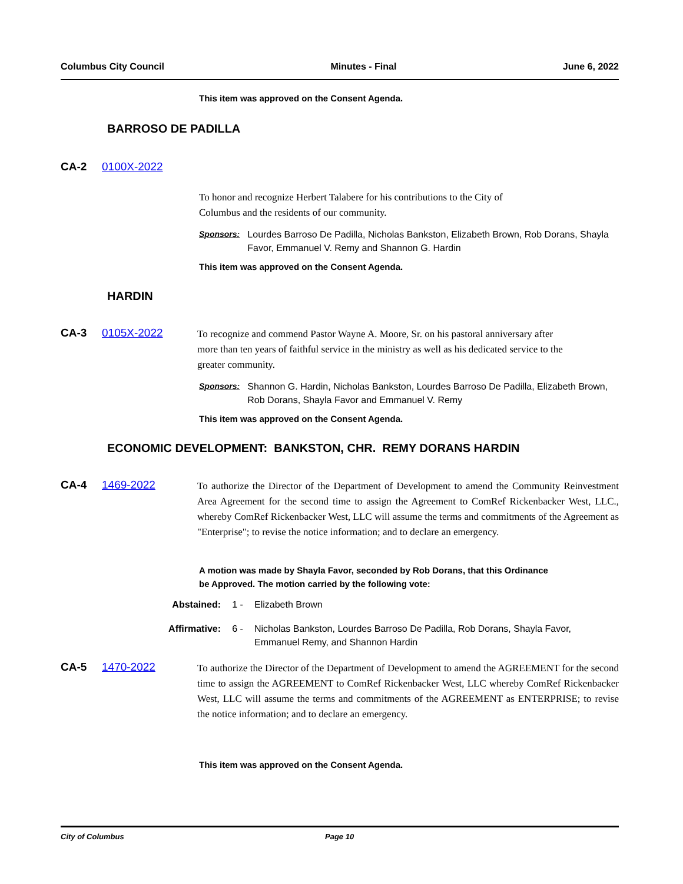Columbus City Council Minutes - Final June 6, 2022
This item was approved on the Consent Agenda.
BARROSO DE PADILLA
CA-2 0100X-2022
To honor and recognize Herbert Talabere for his contributions to the City of Columbus and the residents of our community.
Sponsors: Lourdes Barroso De Padilla, Nicholas Bankston, Elizabeth Brown, Rob Dorans, Shayla Favor, Emmanuel V. Remy and Shannon G. Hardin
This item was approved on the Consent Agenda.
HARDIN
CA-3 0105X-2022
To recognize and commend Pastor Wayne A. Moore, Sr. on his pastoral anniversary after more than ten years of faithful service in the ministry as well as his dedicated service to the greater community.
Sponsors: Shannon G. Hardin, Nicholas Bankston, Lourdes Barroso De Padilla, Elizabeth Brown, Rob Dorans, Shayla Favor and Emmanuel V. Remy
This item was approved on the Consent Agenda.
ECONOMIC DEVELOPMENT: BANKSTON, CHR. REMY DORANS HARDIN
CA-4 1469-2022
To authorize the Director of the Department of Development to amend the Community Reinvestment Area Agreement for the second time to assign the Agreement to ComRef Rickenbacker West, LLC., whereby ComRef Rickenbacker West, LLC will assume the terms and commitments of the Agreement as "Enterprise"; to revise the notice information; and to declare an emergency.
A motion was made by Shayla Favor, seconded by Rob Dorans, that this Ordinance be Approved. The motion carried by the following vote:
Abstained: 1 - Elizabeth Brown
Affirmative: 6 - Nicholas Bankston, Lourdes Barroso De Padilla, Rob Dorans, Shayla Favor, Emmanuel Remy, and Shannon Hardin
CA-5 1470-2022
To authorize the Director of the Department of Development to amend the AGREEMENT for the second time to assign the AGREEMENT to ComRef Rickenbacker West, LLC whereby ComRef Rickenbacker West, LLC will assume the terms and commitments of the AGREEMENT as ENTERPRISE; to revise the notice information; and to declare an emergency.
This item was approved on the Consent Agenda.
City of Columbus Page 10